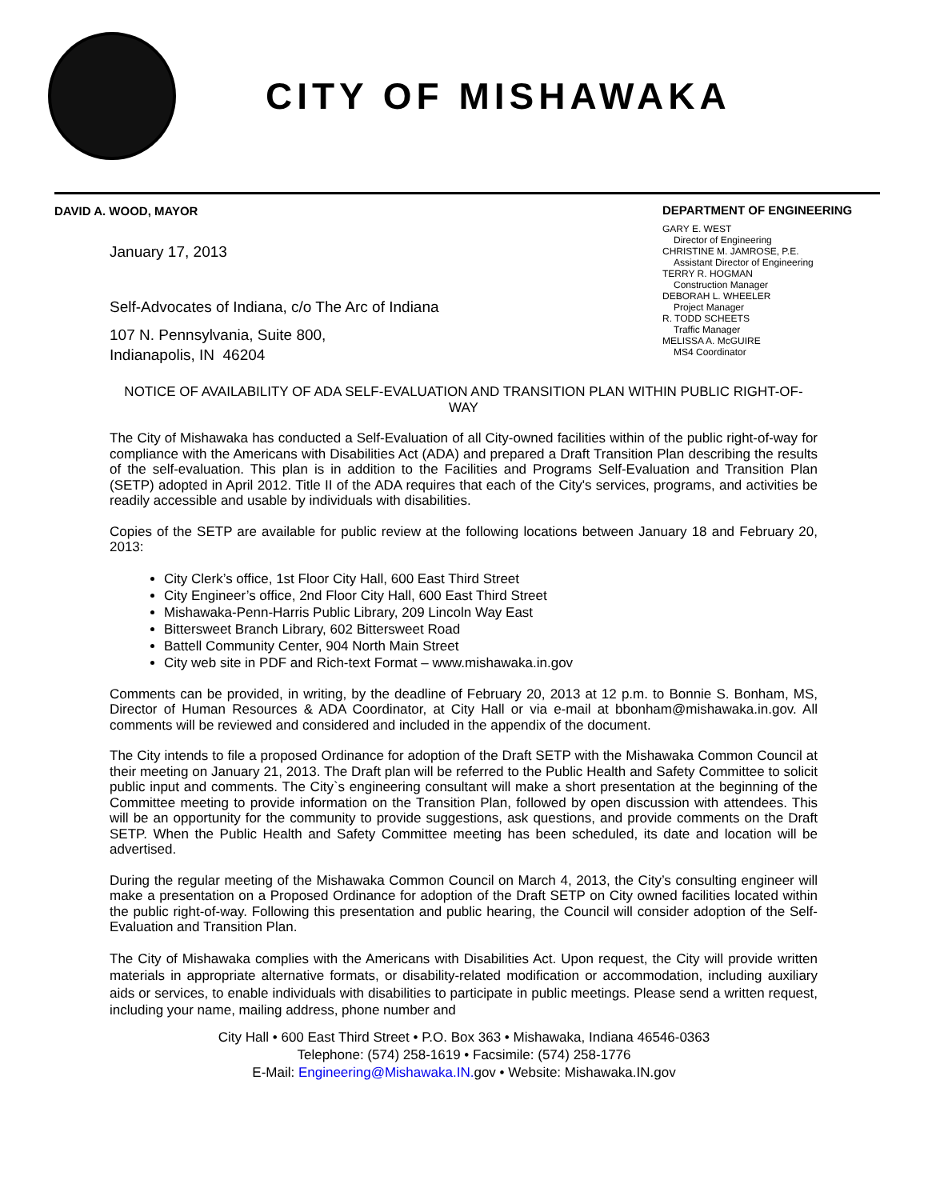CITY OF MISHAWAKA
DAVID A. WOOD, MAYOR
January 17, 2013
Self-Advocates of Indiana, c/o The Arc of Indiana
107 N. Pennsylvania, Suite 800,
Indianapolis, IN 46204
DEPARTMENT OF ENGINEERING
GARY E. WEST
Director of Engineering
CHRISTINE M. JAMROSE, P.E.
Assistant Director of Engineering
TERRY R. HOGMAN
Construction Manager
DEBORAH L. WHEELER
Project Manager
R. TODD SCHEETS
Traffic Manager
MELISSA A. McGUIRE
MS4 Coordinator
NOTICE OF AVAILABILITY OF ADA SELF-EVALUATION AND TRANSITION PLAN WITHIN PUBLIC RIGHT-OF-WAY
The City of Mishawaka has conducted a Self-Evaluation of all City-owned facilities within of the public right-of-way for compliance with the Americans with Disabilities Act (ADA) and prepared a Draft Transition Plan describing the results of the self-evaluation. This plan is in addition to the Facilities and Programs Self-Evaluation and Transition Plan (SETP) adopted in April 2012. Title II of the ADA requires that each of the City's services, programs, and activities be readily accessible and usable by individuals with disabilities.
Copies of the SETP are available for public review at the following locations between January 18 and February 20, 2013:
City Clerk’s office, 1st Floor City Hall, 600 East Third Street
City Engineer’s office, 2nd Floor City Hall, 600 East Third Street
Mishawaka-Penn-Harris Public Library, 209 Lincoln Way East
Bittersweet Branch Library, 602 Bittersweet Road
Battell Community Center, 904 North Main Street
City web site in PDF and Rich-text Format – www.mishawaka.in.gov
Comments can be provided, in writing, by the deadline of February 20, 2013 at 12 p.m. to Bonnie S. Bonham, MS, Director of Human Resources & ADA Coordinator, at City Hall or via e-mail at bbonham@mishawaka.in.gov. All comments will be reviewed and considered and included in the appendix of the document.
The City intends to file a proposed Ordinance for adoption of the Draft SETP with the Mishawaka Common Council at their meeting on January 21, 2013. The Draft plan will be referred to the Public Health and Safety Committee to solicit public input and comments. The City`s engineering consultant will make a short presentation at the beginning of the Committee meeting to provide information on the Transition Plan, followed by open discussion with attendees. This will be an opportunity for the community to provide suggestions, ask questions, and provide comments on the Draft SETP. When the Public Health and Safety Committee meeting has been scheduled, its date and location will be advertised.
During the regular meeting of the Mishawaka Common Council on March 4, 2013, the City’s consulting engineer will make a presentation on a Proposed Ordinance for adoption of the Draft SETP on City owned facilities located within the public right-of-way. Following this presentation and public hearing, the Council will consider adoption of the Self-Evaluation and Transition Plan.
The City of Mishawaka complies with the Americans with Disabilities Act. Upon request, the City will provide written materials in appropriate alternative formats, or disability-related modification or accommodation, including auxiliary aids or services, to enable individuals with disabilities to participate in public meetings. Please send a written request, including your name, mailing address, phone number and
City Hall • 600 East Third Street • P.O. Box 363 • Mishawaka, Indiana 46546-0363
Telephone: (574) 258-1619 • Facsimile: (574) 258-1776
E-Mail: Engineering@Mishawaka.IN. gov • Website: Mishawaka.IN.gov